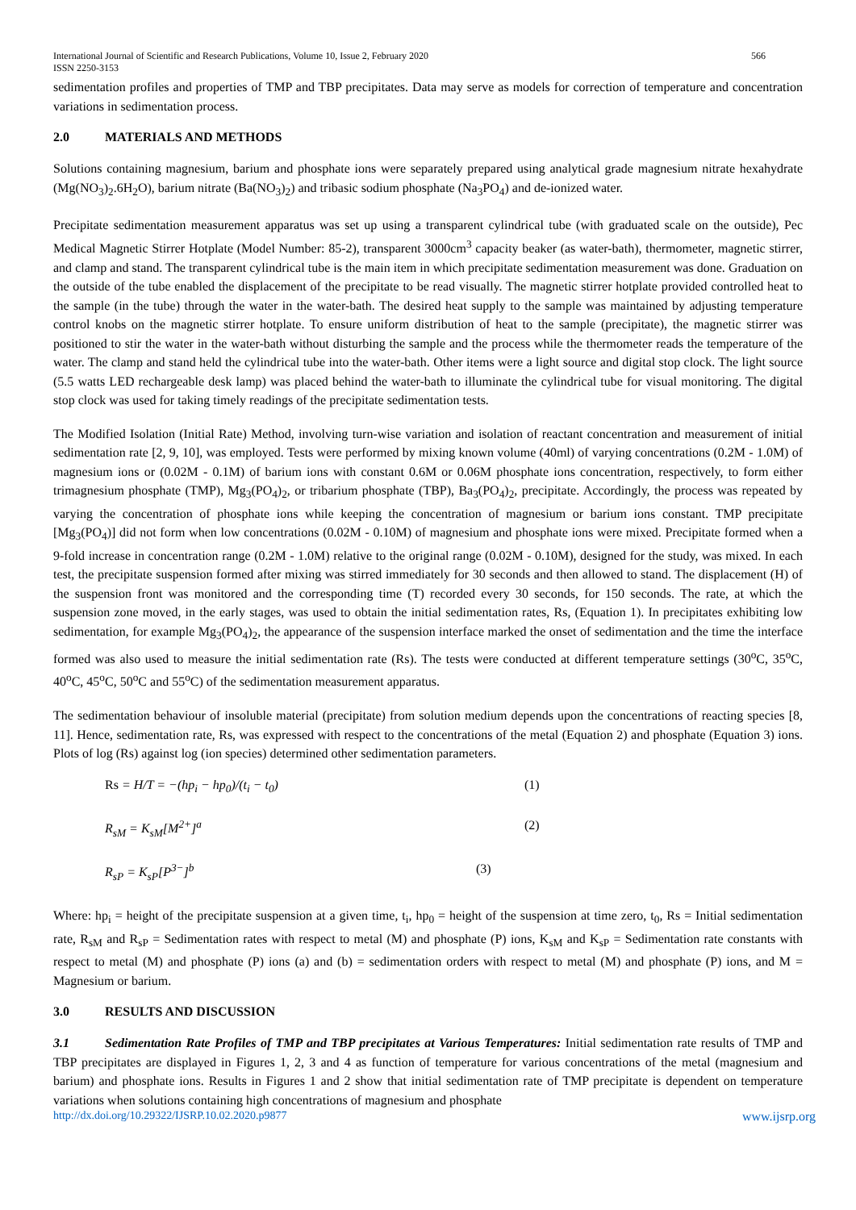International Journal of Scientific and Research Publications, Volume 10, Issue 2, February 2020 566
ISSN 2250-3153
sedimentation profiles and properties of TMP and TBP precipitates. Data may serve as models for correction of temperature and concentration variations in sedimentation process.
2.0 MATERIALS AND METHODS
Solutions containing magnesium, barium and phosphate ions were separately prepared using analytical grade magnesium nitrate hexahydrate (Mg(NO<sub>3</sub>)<sub>2</sub>.6H<sub>2</sub>O), barium nitrate (Ba(NO<sub>3</sub>)<sub>2</sub>) and tribasic sodium phosphate (Na<sub>3</sub>PO<sub>4</sub>) and de-ionized water.
Precipitate sedimentation measurement apparatus was set up using a transparent cylindrical tube (with graduated scale on the outside), Pec Medical Magnetic Stirrer Hotplate (Model Number: 85-2), transparent 3000cm<sup>3</sup> capacity beaker (as water-bath), thermometer, magnetic stirrer, and clamp and stand. The transparent cylindrical tube is the main item in which precipitate sedimentation measurement was done. Graduation on the outside of the tube enabled the displacement of the precipitate to be read visually. The magnetic stirrer hotplate provided controlled heat to the sample (in the tube) through the water in the water-bath. The desired heat supply to the sample was maintained by adjusting temperature control knobs on the magnetic stirrer hotplate. To ensure uniform distribution of heat to the sample (precipitate), the magnetic stirrer was positioned to stir the water in the water-bath without disturbing the sample and the process while the thermometer reads the temperature of the water. The clamp and stand held the cylindrical tube into the water-bath. Other items were a light source and digital stop clock. The light source (5.5 watts LED rechargeable desk lamp) was placed behind the water-bath to illuminate the cylindrical tube for visual monitoring. The digital stop clock was used for taking timely readings of the precipitate sedimentation tests.
The Modified Isolation (Initial Rate) Method, involving turn-wise variation and isolation of reactant concentration and measurement of initial sedimentation rate [2, 9, 10], was employed. Tests were performed by mixing known volume (40ml) of varying concentrations (0.2M - 1.0M) of magnesium ions or (0.02M - 0.1M) of barium ions with constant 0.6M or 0.06M phosphate ions concentration, respectively, to form either trimagnesium phosphate (TMP), Mg<sub>3</sub>(PO<sub>4</sub>)<sub>2</sub>, or tribarium phosphate (TBP), Ba<sub>3</sub>(PO<sub>4</sub>)<sub>2</sub>, precipitate. Accordingly, the process was repeated by varying the concentration of phosphate ions while keeping the concentration of magnesium or barium ions constant. TMP precipitate [Mg<sub>3</sub>(PO<sub>4</sub>)] did not form when low concentrations (0.02M - 0.10M) of magnesium and phosphate ions were mixed. Precipitate formed when a 9-fold increase in concentration range (0.2M - 1.0M) relative to the original range (0.02M - 0.10M), designed for the study, was mixed. In each test, the precipitate suspension formed after mixing was stirred immediately for 30 seconds and then allowed to stand. The displacement (H) of the suspension front was monitored and the corresponding time (T) recorded every 30 seconds, for 150 seconds. The rate, at which the suspension zone moved, in the early stages, was used to obtain the initial sedimentation rates, Rs, (Equation 1). In precipitates exhibiting low sedimentation, for example Mg<sub>3</sub>(PO<sub>4</sub>)<sub>2</sub>, the appearance of the suspension interface marked the onset of sedimentation and the time the interface formed was also used to measure the initial sedimentation rate (Rs). The tests were conducted at different temperature settings (30<sup>o</sup>C, 35<sup>o</sup>C, 40<sup>o</sup>C, 45<sup>o</sup>C, 50<sup>o</sup>C and 55<sup>o</sup>C) of the sedimentation measurement apparatus.
The sedimentation behaviour of insoluble material (precipitate) from solution medium depends upon the concentrations of reacting species [8, 11]. Hence, sedimentation rate, Rs, was expressed with respect to the concentrations of the metal (Equation 2) and phosphate (Equation 3) ions. Plots of log (Rs) against log (ion species) determined other sedimentation parameters.
Rs = H/T = −(hp<sub>i</sub> − hp<sub>0</sub>)/(t<sub>i</sub> − t<sub>0</sub>) (1)
R<sub>sM</sub> = K<sub>sM</sub>[M<sup>2+</sup>]<sup>a</sup> (2)
R<sub>sP</sub> = K<sub>sP</sub>[P<sup>3−</sup>]<sup>b</sup> (3)
Where: hp<sub>i</sub> = height of the precipitate suspension at a given time, t<sub>i</sub>, hp<sub>0</sub> = height of the suspension at time zero, t<sub>0</sub>, Rs = Initial sedimentation rate, R<sub>sM</sub> and R<sub>sP</sub> = Sedimentation rates with respect to metal (M) and phosphate (P) ions, K<sub>sM</sub> and K<sub>sP</sub> = Sedimentation rate constants with respect to metal (M) and phosphate (P) ions (a) and (b) = sedimentation orders with respect to metal (M) and phosphate (P) ions, and M = Magnesium or barium.
3.0 RESULTS AND DISCUSSION
3.1 Sedimentation Rate Profiles of TMP and TBP precipitates at Various Temperatures: Initial sedimentation rate results of TMP and TBP precipitates are displayed in Figures 1, 2, 3 and 4 as function of temperature for various concentrations of the metal (magnesium and barium) and phosphate ions. Results in Figures 1 and 2 show that initial sedimentation rate of TMP precipitate is dependent on temperature variations when solutions containing high concentrations of magnesium and phosphate
http://dx.doi.org/10.29322/IJSRP.10.02.2020.p9877 www.ijsrp.org